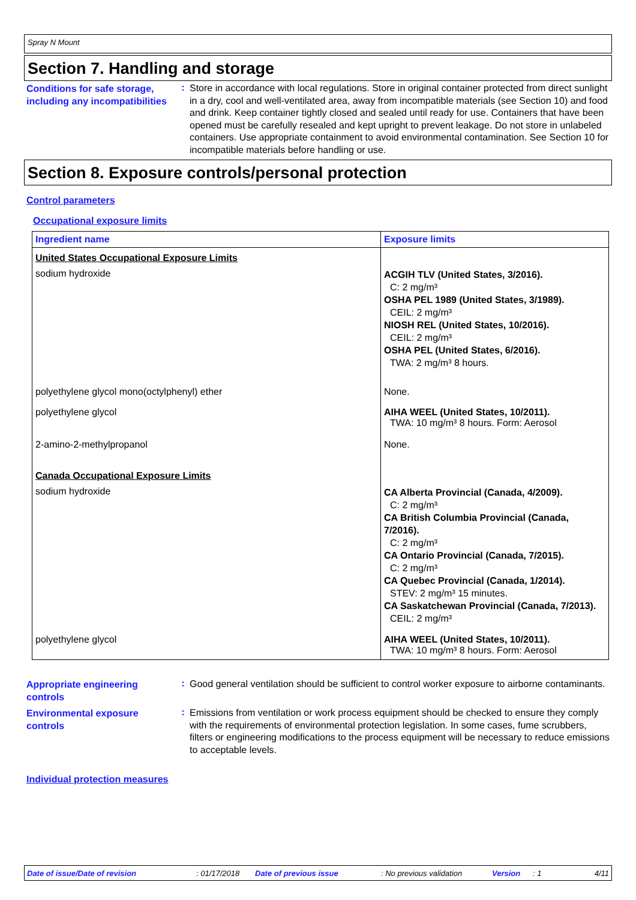Spray N Mount
Section 7. Handling and storage
Conditions for safe storage, including any incompatibilities
:
Store in accordance with local regulations. Store in original container protected from direct sunlight in a dry, cool and well-ventilated area, away from incompatible materials (see Section 10) and food and drink. Keep container tightly closed and sealed until ready for use. Containers that have been opened must be carefully resealed and kept upright to prevent leakage. Do not store in unlabeled containers. Use appropriate containment to avoid environmental contamination. See Section 10 for incompatible materials before handling or use.
Section 8. Exposure controls/personal protection
Control parameters
Occupational exposure limits
| Ingredient name | Exposure limits |
| --- | --- |
| United States Occupational Exposure Limits | |
| sodium hydroxide | ACGIH TLV (United States, 3/2016). C: 2 mg/m³ OSHA PEL 1989 (United States, 3/1989). CEIL: 2 mg/m³ NIOSH REL (United States, 10/2016). CEIL: 2 mg/m³ OSHA PEL (United States, 6/2016). TWA: 2 mg/m³ 8 hours. |
| polyethylene glycol mono(octylphenyl) ether | None. |
| polyethylene glycol | AIHA WEEL (United States, 10/2011). TWA: 10 mg/m³ 8 hours. Form: Aerosol |
| 2-amino-2-methylpropanol | None. |
| Canada Occupational Exposure Limits | |
| sodium hydroxide | CA Alberta Provincial (Canada, 4/2009). C: 2 mg/m³ CA British Columbia Provincial (Canada, 7/2016). C: 2 mg/m³ CA Ontario Provincial (Canada, 7/2015). C: 2 mg/m³ CA Quebec Provincial (Canada, 1/2014). STEV: 2 mg/m³ 15 minutes. CA Saskatchewan Provincial (Canada, 7/2013). CEIL: 2 mg/m³ |
| polyethylene glycol | AIHA WEEL (United States, 10/2011). TWA: 10 mg/m³ 8 hours. Form: Aerosol |
Appropriate engineering controls
:
Good general ventilation should be sufficient to control worker exposure to airborne contaminants.
Environmental exposure controls
:
Emissions from ventilation or work process equipment should be checked to ensure they comply with the requirements of environmental protection legislation. In some cases, fume scrubbers, filters or engineering modifications to the process equipment will be necessary to reduce emissions to acceptable levels.
Individual protection measures
Date of issue/Date of revision: 01/17/2018 Date of previous issue: No previous validation Version: 1 4/11